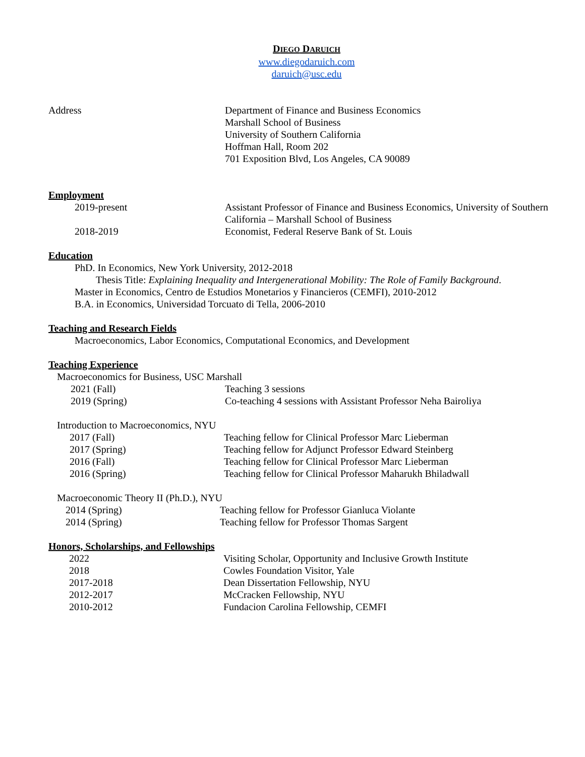DIEGO DARUICH
www.diegodaruich.com
daruich@usc.edu
Address Department of Finance and Business Economics
Marshall School of Business
University of Southern California
Hoffman Hall, Room 202
701 Exposition Blvd, Los Angeles, CA 90089
Employment
2019-present Assistant Professor of Finance and Business Economics, University of Southern California – Marshall School of Business
2018-2019 Economist, Federal Reserve Bank of St. Louis
Education
PhD. In Economics, New York University, 2012-2018
Thesis Title: Explaining Inequality and Intergenerational Mobility: The Role of Family Background.
Master in Economics, Centro de Estudios Monetarios y Financieros (CEMFI), 2010-2012
B.A. in Economics, Universidad Torcuato di Tella, 2006-2010
Teaching and Research Fields
Macroeconomics, Labor Economics, Computational Economics, and Development
Teaching Experience
Macroeconomics for Business, USC Marshall
2021 (Fall) Teaching 3 sessions
2019 (Spring) Co-teaching 4 sessions with Assistant Professor Neha Bairoliya
Introduction to Macroeconomics, NYU
2017 (Fall) Teaching fellow for Clinical Professor Marc Lieberman
2017 (Spring) Teaching fellow for Adjunct Professor Edward Steinberg
2016 (Fall) Teaching fellow for Clinical Professor Marc Lieberman
2016 (Spring) Teaching fellow for Clinical Professor Maharukh Bhiladwall
Macroeconomic Theory II (Ph.D.), NYU
2014 (Spring) Teaching fellow for Professor Gianluca Violante
2014 (Spring) Teaching fellow for Professor Thomas Sargent
Honors, Scholarships, and Fellowships
2022 Visiting Scholar, Opportunity and Inclusive Growth Institute
2018 Cowles Foundation Visitor, Yale
2017-2018 Dean Dissertation Fellowship, NYU
2012-2017 McCracken Fellowship, NYU
2010-2012 Fundacion Carolina Fellowship, CEMFI